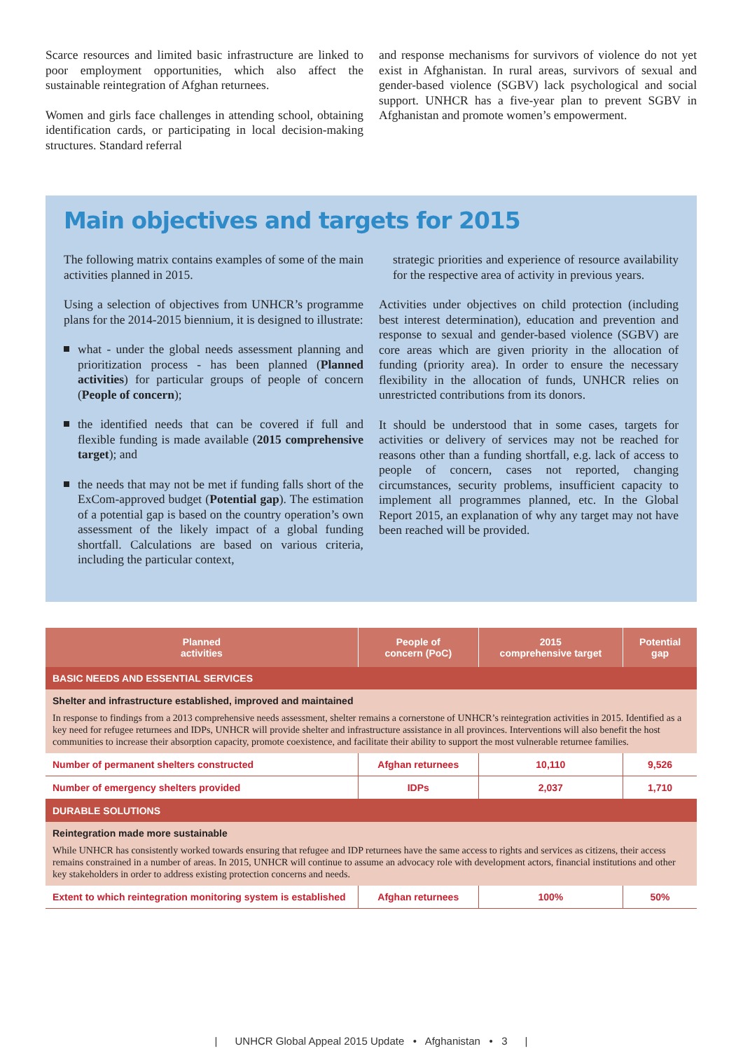Scarce resources and limited basic infrastructure are linked to poor employment opportunities, which also affect the sustainable reintegration of Afghan returnees.
Women and girls face challenges in attending school, obtaining identification cards, or participating in local decision-making structures. Standard referral
and response mechanisms for survivors of violence do not yet exist in Afghanistan. In rural areas, survivors of sexual and gender-based violence (SGBV) lack psychological and social support. UNHCR has a five-year plan to prevent SGBV in Afghanistan and promote women’s empowerment.
Main objectives and targets for 2015
The following matrix contains examples of some of the main activities planned in 2015.
Using a selection of objectives from UNHCR’s programme plans for the 2014-2015 biennium, it is designed to illustrate:
what - under the global needs assessment planning and prioritization process - has been planned (Planned activities) for particular groups of people of concern (People of concern);
the identified needs that can be covered if full and flexible funding is made available (2015 comprehensive target); and
the needs that may not be met if funding falls short of the ExCom-approved budget (Potential gap). The estimation of a potential gap is based on the country operation’s own assessment of the likely impact of a global funding shortfall. Calculations are based on various criteria, including the particular context,
strategic priorities and experience of resource availability for the respective area of activity in previous years.
Activities under objectives on child protection (including best interest determination), education and prevention and response to sexual and gender-based violence (SGBV) are core areas which are given priority in the allocation of funding (priority area). In order to ensure the necessary flexibility in the allocation of funds, UNHCR relies on unrestricted contributions from its donors.
It should be understood that in some cases, targets for activities or delivery of services may not be reached for reasons other than a funding shortfall, e.g. lack of access to people of concern, cases not reported, changing circumstances, security problems, insufficient capacity to implement all programmes planned, etc. In the Global Report 2015, an explanation of why any target may not have been reached will be provided.
| Planned activities | People of concern (PoC) | 2015 comprehensive target | Potential gap |
| --- | --- | --- | --- |
| BASIC NEEDS AND ESSENTIAL SERVICES | | | |
| Shelter and infrastructure established, improved and maintained | | | |
| In response to findings from a 2013 comprehensive needs assessment, shelter remains a cornerstone of UNHCR’s reintegration activities in 2015. Identified as a key need for refugee returnees and IDPs, UNHCR will provide shelter and infrastructure assistance in all provinces. Interventions will also benefit the host communities to increase their absorption capacity, promote coexistence, and facilitate their ability to support the most vulnerable returnee families. | | | |
| Number of permanent shelters constructed | Afghan returnees | 10,110 | 9,526 |
| Number of emergency shelters provided | IDPs | 2,037 | 1,710 |
| DURABLE SOLUTIONS | | | |
| Reintegration made more sustainable | | | |
| While UNHCR has consistently worked towards ensuring that refugee and IDP returnees have the same access to rights and services as citizens, their access remains constrained in a number of areas. In 2015, UNHCR will continue to assume an advocacy role with development actors, financial institutions and other key stakeholders in order to address existing protection concerns and needs. | | | |
| Extent to which reintegration monitoring system is established | Afghan returnees | 100% | 50% |
| UNHCR Global Appeal 2015 Update • Afghanistan • 3 |